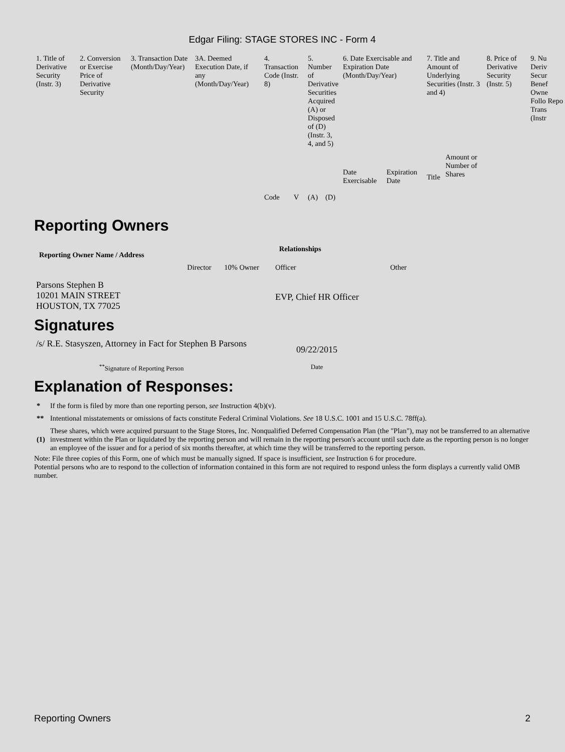Edgar Filing: STAGE STORES INC - Form 4
| 1. Title of Derivative Security (Instr. 3) | 2. Conversion or Exercise Price of Derivative Security | 3. Transaction Date (Month/Day/Year) | 3A. Deemed Execution Date, if any (Month/Day/Year) | 4. Transaction Code (Instr. 8) | | 5. Number of Derivative Securities Acquired (A) or Disposed of (D) (Instr. 3, 4, and 5) | | 6. Date Exercisable and Expiration Date (Month/Day/Year) | | 7. Title and Amount of Underlying Securities (Instr. 3 and 4) | | 8. Price of Derivative Security (Instr. 5) | 9. Nu Deriv Secur Benef Owne Follo Repo Trans (Instr |
| --- | --- | --- | --- | --- | --- | --- | --- | --- | --- | --- | --- | --- | --- |
| | | | | Code | V | (A) | (D) | Date Exercisable | Expiration Date | Title | Amount or Number of Shares | | |
Reporting Owners
| Reporting Owner Name / Address | Relationships | | | |
| --- | --- | --- | --- | --- |
| | Director | 10% Owner | Officer | Other |
| Parsons Stephen B 10201 MAIN STREET HOUSTON, TX 77025 | | | EVP, Chief HR Officer | |
Signatures
| /s/ R.E. Stasyszen, Attorney in Fact for Stephen B Parsons | 09/22/2015 |
| <sup>**</sup> Signature of Reporting Person | Date |
Explanation of Responses:
| * | If the form is filed by more than one reporting person, see Instruction 4(b)(v). |
| ** | Intentional misstatements or omissions of facts constitute Federal Criminal Violations. See 18 U.S.C. 1001 and 15 U.S.C. 78ff(a). |
| (1) | These shares, which were acquired pursuant to the Stage Stores, Inc. Nonqualified Deferred Compensation Plan (the "Plan"), may not be transferred to an alternative investment within the Plan or liquidated by the reporting person and will remain in the reporting person's account until such date as the reporting person is no longer an employee of the issuer and for a period of six months thereafter, at which time they will be transferred to the reporting person. |
Note: File three copies of this Form, one of which must be manually signed. If space is insufficient, see Instruction 6 for procedure.
Potential persons who are to respond to the collection of information contained in this form are not required to respond unless the form displays a currently valid OMB number.
Reporting Owners 2